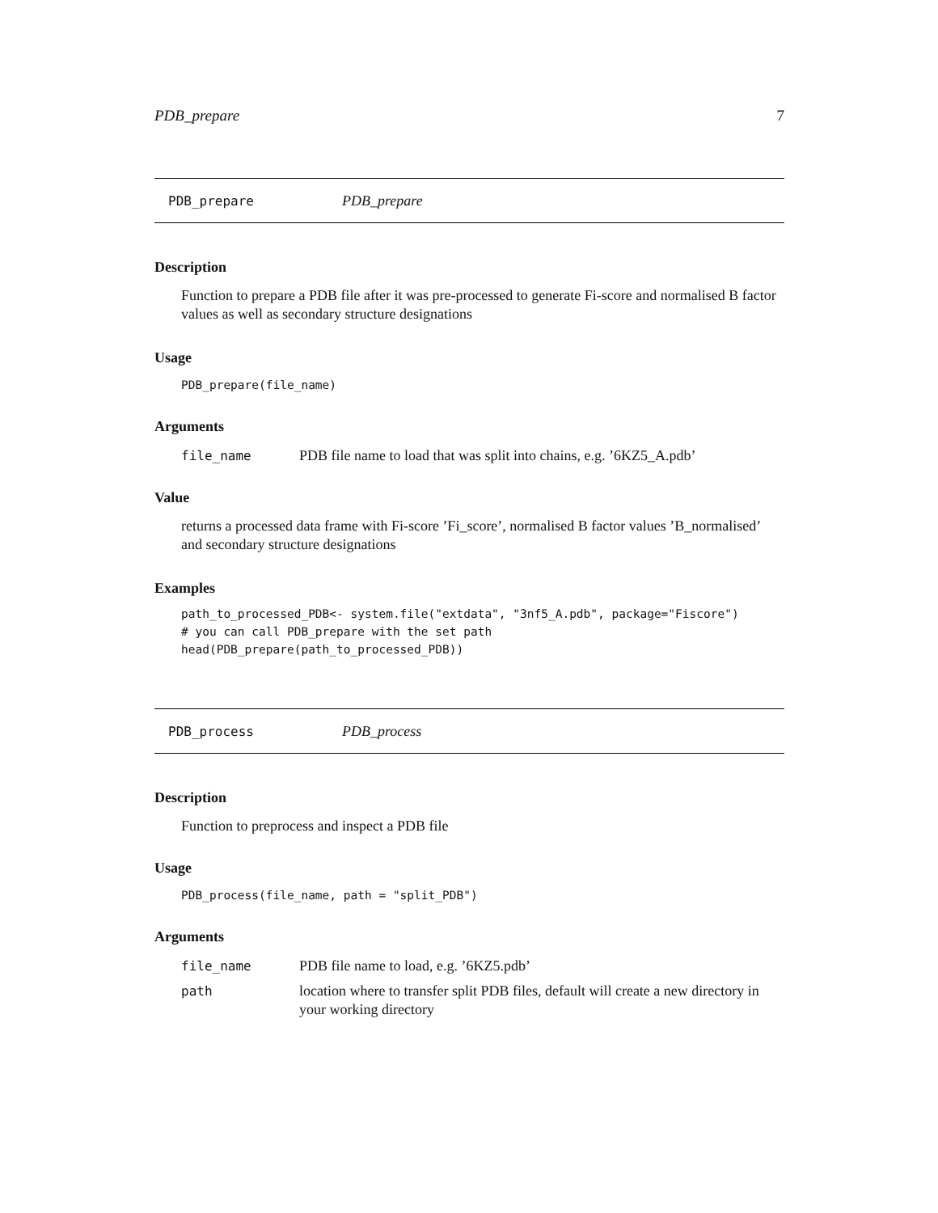PDB_prepare 7
PDB_prepare PDB_prepare
Description
Function to prepare a PDB file after it was pre-processed to generate Fi-score and normalised B factor values as well as secondary structure designations
Usage
PDB_prepare(file_name)
Arguments
file_name PDB file name to load that was split into chains, e.g. ’6KZ5_A.pdb’
Value
returns a processed data frame with Fi-score ’Fi_score’, normalised B factor values ’B_normalised’ and secondary structure designations
Examples
path_to_processed_PDB<- system.file("extdata", "3nf5_A.pdb", package="Fiscore")
# you can call PDB_prepare with the set path
head(PDB_prepare(path_to_processed_PDB))
PDB_process PDB_process
Description
Function to preprocess and inspect a PDB file
Usage
PDB_process(file_name, path = "split_PDB")
Arguments
file_name PDB file name to load, e.g. ’6KZ5.pdb’
path location where to transfer split PDB files, default will create a new directory in your working directory